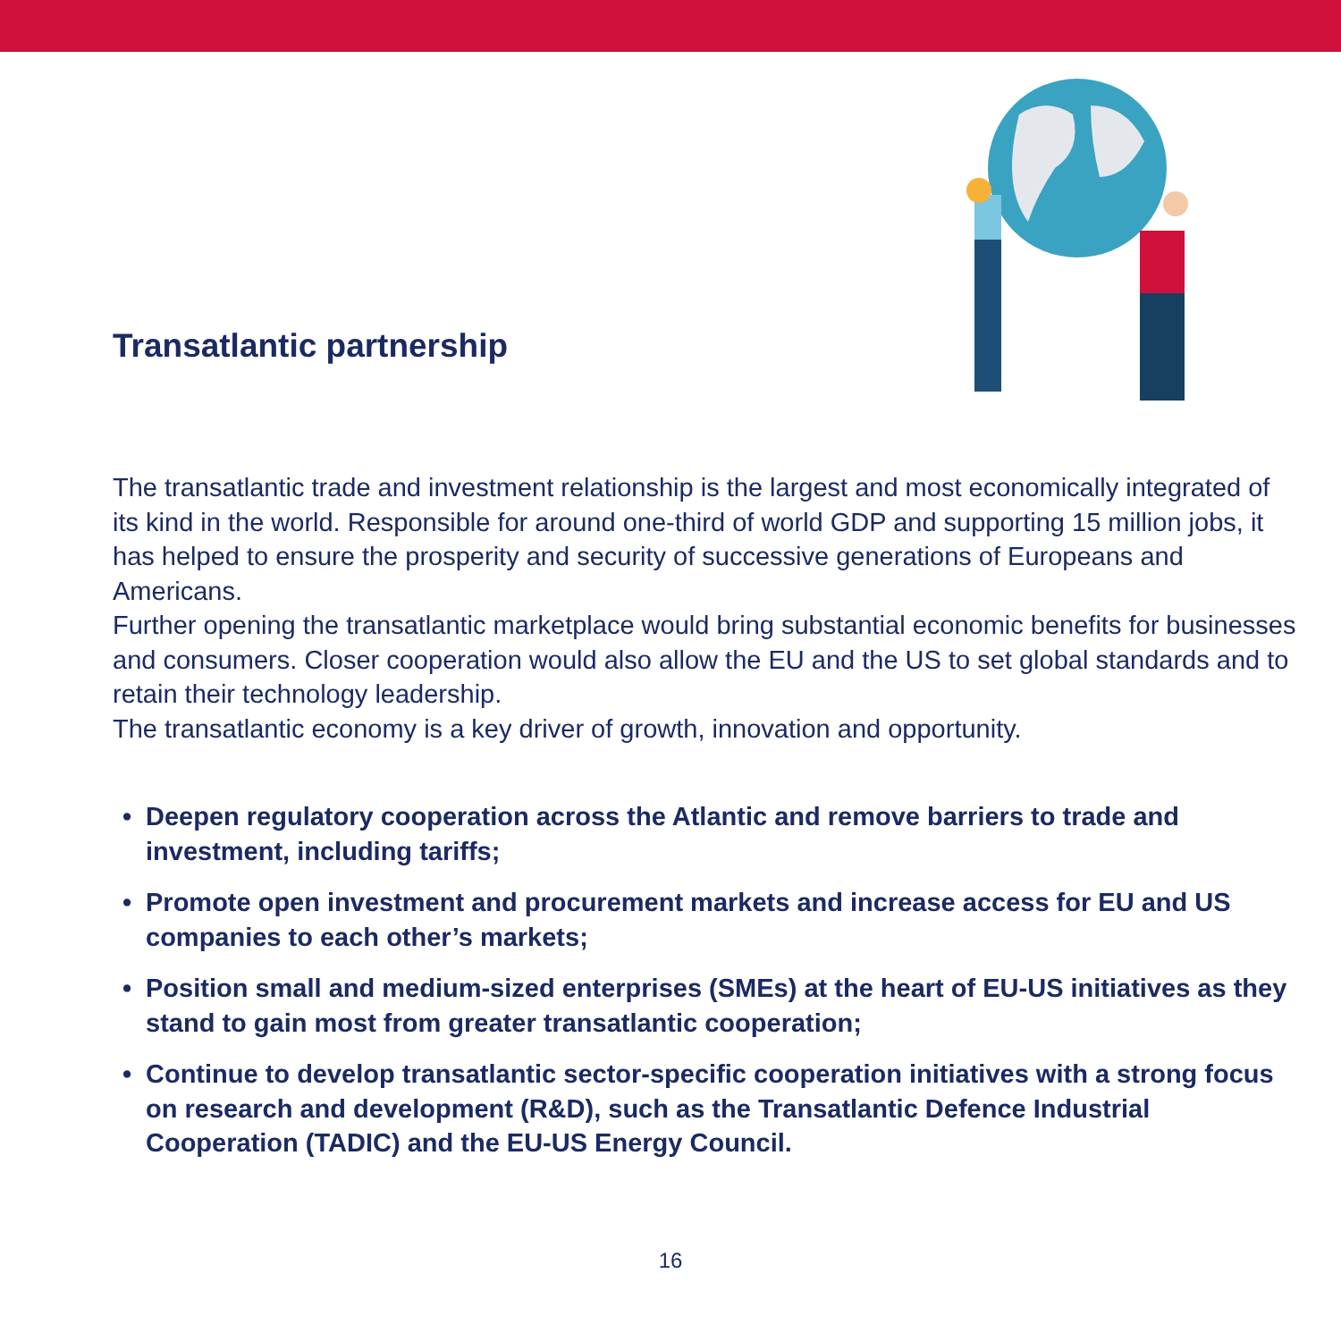Transatlantic partnership
The transatlantic trade and investment relationship is the largest and most economically integrated of its kind in the world. Responsible for around one-third of world GDP and supporting 15 million jobs, it has helped to ensure the prosperity and security of successive generations of Europeans and Americans.
Further opening the transatlantic marketplace would bring substantial economic benefits for businesses and consumers. Closer cooperation would also allow the EU and the US to set global standards and to retain their technology leadership.
The transatlantic economy is a key driver of growth, innovation and opportunity.
• Deepen regulatory cooperation across the Atlantic and remove barriers to trade and investment, including tariffs;
• Promote open investment and procurement markets and increase access for EU and US companies to each other’s markets;
• Position small and medium-sized enterprises (SMEs) at the heart of EU-US initiatives as they stand to gain most from greater transatlantic cooperation;
• Continue to develop transatlantic sector-specific cooperation initiatives with a strong focus on research and development (R&D), such as the Transatlantic Defence Industrial Cooperation (TADIC) and the EU-US Energy Council.
16